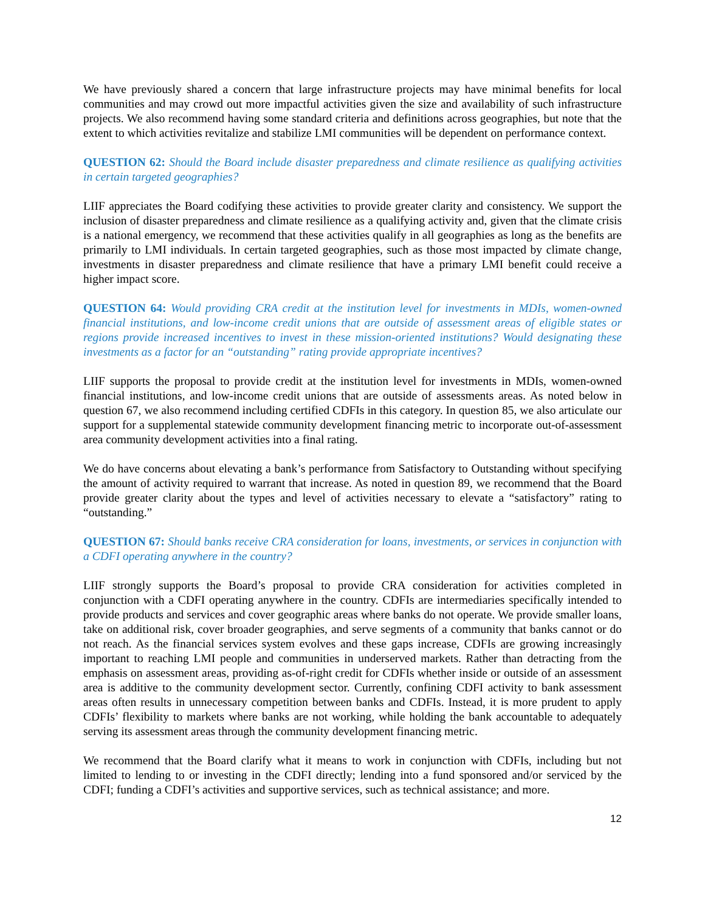We have previously shared a concern that large infrastructure projects may have minimal benefits for local communities and may crowd out more impactful activities given the size and availability of such infrastructure projects. We also recommend having some standard criteria and definitions across geographies, but note that the extent to which activities revitalize and stabilize LMI communities will be dependent on performance context.
QUESTION 62: Should the Board include disaster preparedness and climate resilience as qualifying activities in certain targeted geographies?
LIIF appreciates the Board codifying these activities to provide greater clarity and consistency. We support the inclusion of disaster preparedness and climate resilience as a qualifying activity and, given that the climate crisis is a national emergency, we recommend that these activities qualify in all geographies as long as the benefits are primarily to LMI individuals. In certain targeted geographies, such as those most impacted by climate change, investments in disaster preparedness and climate resilience that have a primary LMI benefit could receive a higher impact score.
QUESTION 64: Would providing CRA credit at the institution level for investments in MDIs, women-owned financial institutions, and low-income credit unions that are outside of assessment areas of eligible states or regions provide increased incentives to invest in these mission-oriented institutions? Would designating these investments as a factor for an “outstanding” rating provide appropriate incentives?
LIIF supports the proposal to provide credit at the institution level for investments in MDIs, women-owned financial institutions, and low-income credit unions that are outside of assessments areas. As noted below in question 67, we also recommend including certified CDFIs in this category. In question 85, we also articulate our support for a supplemental statewide community development financing metric to incorporate out-of-assessment area community development activities into a final rating.
We do have concerns about elevating a bank’s performance from Satisfactory to Outstanding without specifying the amount of activity required to warrant that increase. As noted in question 89, we recommend that the Board provide greater clarity about the types and level of activities necessary to elevate a “satisfactory” rating to “outstanding.”
QUESTION 67: Should banks receive CRA consideration for loans, investments, or services in conjunction with a CDFI operating anywhere in the country?
LIIF strongly supports the Board’s proposal to provide CRA consideration for activities completed in conjunction with a CDFI operating anywhere in the country. CDFIs are intermediaries specifically intended to provide products and services and cover geographic areas where banks do not operate. We provide smaller loans, take on additional risk, cover broader geographies, and serve segments of a community that banks cannot or do not reach. As the financial services system evolves and these gaps increase, CDFIs are growing increasingly important to reaching LMI people and communities in underserved markets. Rather than detracting from the emphasis on assessment areas, providing as-of-right credit for CDFIs whether inside or outside of an assessment area is additive to the community development sector. Currently, confining CDFI activity to bank assessment areas often results in unnecessary competition between banks and CDFIs. Instead, it is more prudent to apply CDFIs’ flexibility to markets where banks are not working, while holding the bank accountable to adequately serving its assessment areas through the community development financing metric.
We recommend that the Board clarify what it means to work in conjunction with CDFIs, including but not limited to lending to or investing in the CDFI directly; lending into a fund sponsored and/or serviced by the CDFI; funding a CDFI’s activities and supportive services, such as technical assistance; and more.
12